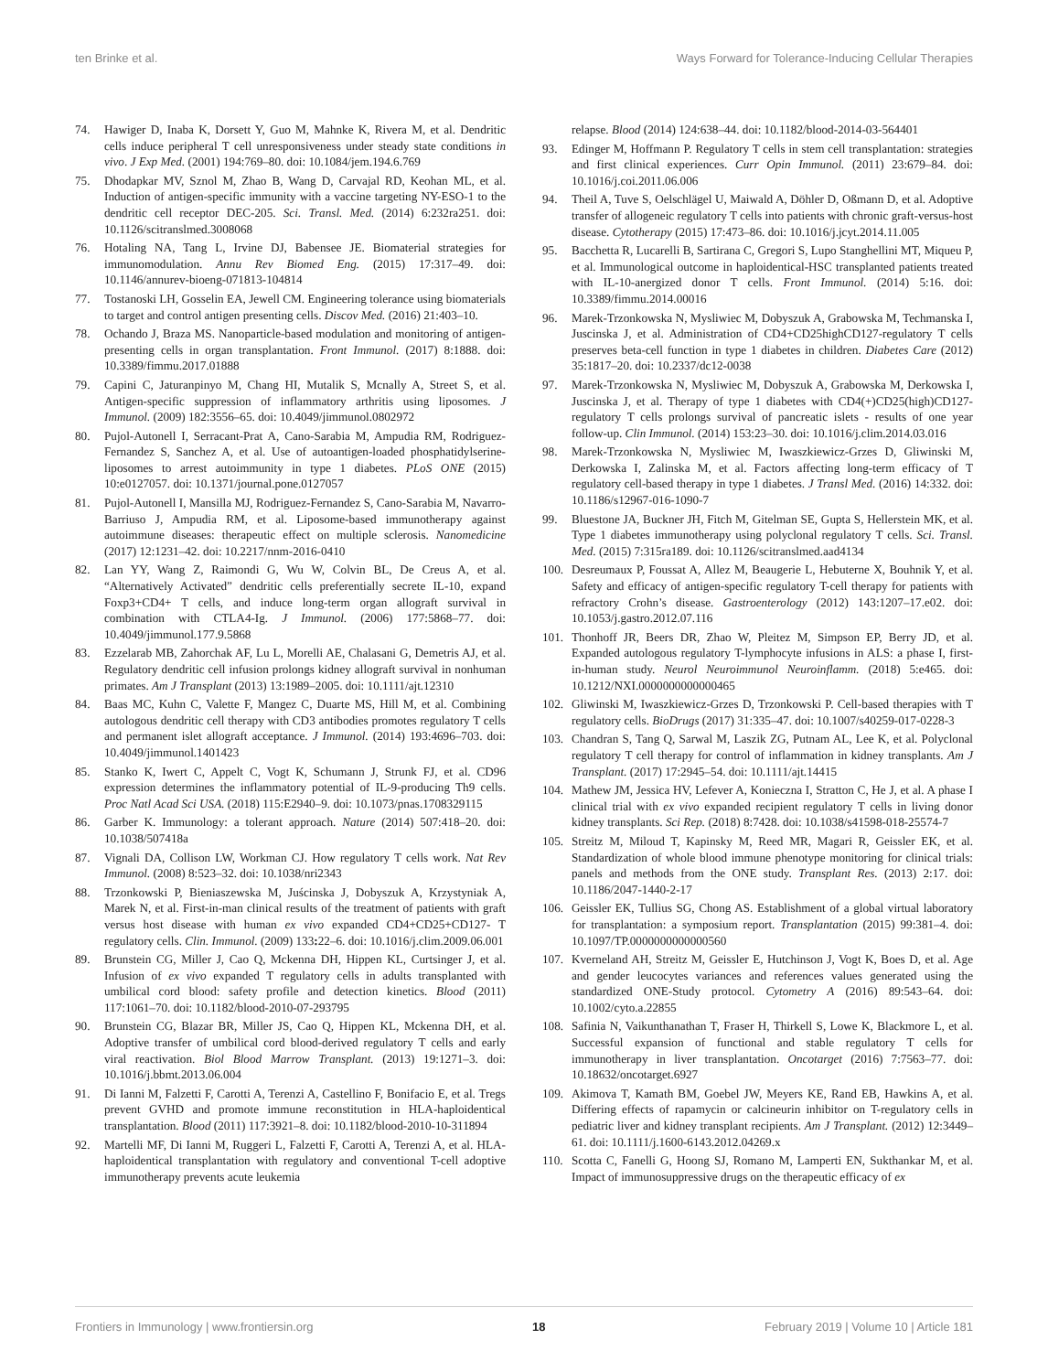ten Brinke et al. Ways Forward for Tolerance-Inducing Cellular Therapies
74. Hawiger D, Inaba K, Dorsett Y, Guo M, Mahnke K, Rivera M, et al. Dendritic cells induce peripheral T cell unresponsiveness under steady state conditions in vivo. J Exp Med. (2001) 194:769–80. doi: 10.1084/jem.194.6.769
75. Dhodapkar MV, Sznol M, Zhao B, Wang D, Carvajal RD, Keohan ML, et al. Induction of antigen-specific immunity with a vaccine targeting NY-ESO-1 to the dendritic cell receptor DEC-205. Sci. Transl. Med. (2014) 6:232ra251. doi: 10.1126/scitranslmed.3008068
76. Hotaling NA, Tang L, Irvine DJ, Babensee JE. Biomaterial strategies for immunomodulation. Annu Rev Biomed Eng. (2015) 17:317–49. doi: 10.1146/annurev-bioeng-071813-104814
77. Tostanoski LH, Gosselin EA, Jewell CM. Engineering tolerance using biomaterials to target and control antigen presenting cells. Discov Med. (2016) 21:403–10.
78. Ochando J, Braza MS. Nanoparticle-based modulation and monitoring of antigen-presenting cells in organ transplantation. Front Immunol. (2017) 8:1888. doi: 10.3389/fimmu.2017.01888
79. Capini C, Jaturanpinyo M, Chang HI, Mutalik S, Mcnally A, Street S, et al. Antigen-specific suppression of inflammatory arthritis using liposomes. J Immunol. (2009) 182:3556–65. doi: 10.4049/jimmunol.0802972
80. Pujol-Autonell I, Serracant-Prat A, Cano-Sarabia M, Ampudia RM, Rodriguez-Fernandez S, Sanchez A, et al. Use of autoantigen-loaded phosphatidylserine-liposomes to arrest autoimmunity in type 1 diabetes. PLoS ONE (2015) 10:e0127057. doi: 10.1371/journal.pone.0127057
81. Pujol-Autonell I, Mansilla MJ, Rodriguez-Fernandez S, Cano-Sarabia M, Navarro-Barriuso J, Ampudia RM, et al. Liposome-based immunotherapy against autoimmune diseases: therapeutic effect on multiple sclerosis. Nanomedicine (2017) 12:1231–42. doi: 10.2217/nnm-2016-0410
82. Lan YY, Wang Z, Raimondi G, Wu W, Colvin BL, De Creus A, et al. “Alternatively Activated” dendritic cells preferentially secrete IL-10, expand Foxp3+CD4+ T cells, and induce long-term organ allograft survival in combination with CTLA4-Ig. J Immunol. (2006) 177:5868–77. doi: 10.4049/jimmunol.177.9.5868
83. Ezzelarab MB, Zahorchak AF, Lu L, Morelli AE, Chalasani G, Demetris AJ, et al. Regulatory dendritic cell infusion prolongs kidney allograft survival in nonhuman primates. Am J Transplant (2013) 13:1989–2005. doi: 10.1111/ajt.12310
84. Baas MC, Kuhn C, Valette F, Mangez C, Duarte MS, Hill M, et al. Combining autologous dendritic cell therapy with CD3 antibodies promotes regulatory T cells and permanent islet allograft acceptance. J Immunol. (2014) 193:4696–703. doi: 10.4049/jimmunol.1401423
85. Stanko K, Iwert C, Appelt C, Vogt K, Schumann J, Strunk FJ, et al. CD96 expression determines the inflammatory potential of IL-9-producing Th9 cells. Proc Natl Acad Sci USA. (2018) 115:E2940–9. doi: 10.1073/pnas.1708329115
86. Garber K. Immunology: a tolerant approach. Nature (2014) 507:418–20. doi: 10.1038/507418a
87. Vignali DA, Collison LW, Workman CJ. How regulatory T cells work. Nat Rev Immunol. (2008) 8:523–32. doi: 10.1038/nri2343
88. Trzonkowski P, Bieniaszewska M, Juścinska J, Dobyszuk A, Krzystyniak A, Marek N, et al. First-in-man clinical results of the treatment of patients with graft versus host disease with human ex vivo expanded CD4+CD25+CD127- T regulatory cells. Clin. Immunol. (2009) 133: 22–6. doi: 10.1016/j.clim.2009.06.001
89. Brunstein CG, Miller J, Cao Q, Mckenna DH, Hippen KL, Curtsinger J, et al. Infusion of ex vivo expanded T regulatory cells in adults transplanted with umbilical cord blood: safety profile and detection kinetics. Blood (2011) 117:1061–70. doi: 10.1182/blood-2010-07-293795
90. Brunstein CG, Blazar BR, Miller JS, Cao Q, Hippen KL, Mckenna DH, et al. Adoptive transfer of umbilical cord blood-derived regulatory T cells and early viral reactivation. Biol Blood Marrow Transplant. (2013) 19:1271–3. doi: 10.1016/j.bbmt.2013.06.004
91. Di Ianni M, Falzetti F, Carotti A, Terenzi A, Castellino F, Bonifacio E, et al. Tregs prevent GVHD and promote immune reconstitution in HLA-haploidentical transplantation. Blood (2011) 117:3921–8. doi: 10.1182/blood-2010-10-311894
92. Martelli MF, Di Ianni M, Ruggeri L, Falzetti F, Carotti A, Terenzi A, et al. HLA-haploidentical transplantation with regulatory and conventional T-cell adoptive immunotherapy prevents acute leukemia
relapse. Blood (2014) 124:638–44. doi: 10.1182/blood-2014-03-564401
93. Edinger M, Hoffmann P. Regulatory T cells in stem cell transplantation: strategies and first clinical experiences. Curr Opin Immunol. (2011) 23:679–84. doi: 10.1016/j.coi.2011.06.006
94. Theil A, Tuve S, Oelschlägel U, Maiwald A, Döhler D, Oßmann D, et al. Adoptive transfer of allogeneic regulatory T cells into patients with chronic graft-versus-host disease. Cytotherapy (2015) 17:473–86. doi: 10.1016/j.jcyt.2014.11.005
95. Bacchetta R, Lucarelli B, Sartirana C, Gregori S, Lupo Stanghellini MT, Miqueu P, et al. Immunological outcome in haploidentical-HSC transplanted patients treated with IL-10-anergized donor T cells. Front Immunol. (2014) 5:16. doi: 10.3389/fimmu.2014.00016
96. Marek-Trzonkowska N, Mysliwiec M, Dobyszuk A, Grabowska M, Techmanska I, Juscinska J, et al. Administration of CD4+CD25highCD127-regulatory T cells preserves beta-cell function in type 1 diabetes in children. Diabetes Care (2012) 35:1817–20. doi: 10.2337/dc12-0038
97. Marek-Trzonkowska N, Mysliwiec M, Dobyszuk A, Grabowska M, Derkowska I, Juscinska J, et al. Therapy of type 1 diabetes with CD4(+)CD25(high)CD127-regulatory T cells prolongs survival of pancreatic islets - results of one year follow-up. Clin Immunol. (2014) 153:23–30. doi: 10.1016/j.clim.2014.03.016
98. Marek-Trzonkowska N, Mysliwiec M, Iwaszkiewicz-Grzes D, Gliwinski M, Derkowska I, Zalinska M, et al. Factors affecting long-term efficacy of T regulatory cell-based therapy in type 1 diabetes. J Transl Med. (2016) 14:332. doi: 10.1186/s12967-016-1090-7
99. Bluestone JA, Buckner JH, Fitch M, Gitelman SE, Gupta S, Hellerstein MK, et al. Type 1 diabetes immunotherapy using polyclonal regulatory T cells. Sci. Transl. Med. (2015) 7:315ra189. doi: 10.1126/scitranslmed.aad4134
100. Desreumaux P, Foussat A, Allez M, Beaugerie L, Hebuterne X, Bouhnik Y, et al. Safety and efficacy of antigen-specific regulatory T-cell therapy for patients with refractory Crohn’s disease. Gastroenterology (2012) 143:1207–17.e02. doi: 10.1053/j.gastro.2012.07.116
101. Thonhoff JR, Beers DR, Zhao W, Pleitez M, Simpson EP, Berry JD, et al. Expanded autologous regulatory T-lymphocyte infusions in ALS: a phase I, first-in-human study. Neurol Neuroimmunol Neuroinflamm. (2018) 5:e465. doi: 10.1212/NXI.0000000000000465
102. Gliwinski M, Iwaszkiewicz-Grzes D, Trzonkowski P. Cell-based therapies with T regulatory cells. BioDrugs (2017) 31:335–47. doi: 10.1007/s40259-017-0228-3
103. Chandran S, Tang Q, Sarwal M, Laszik ZG, Putnam AL, Lee K, et al. Polyclonal regulatory T cell therapy for control of inflammation in kidney transplants. Am J Transplant. (2017) 17:2945–54. doi: 10.1111/ajt.14415
104. Mathew JM, Jessica HV, Lefever A, Konieczna I, Stratton C, He J, et al. A phase I clinical trial with ex vivo expanded recipient regulatory T cells in living donor kidney transplants. Sci Rep. (2018) 8:7428. doi: 10.1038/s41598-018-25574-7
105. Streitz M, Miloud T, Kapinsky M, Reed MR, Magari R, Geissler EK, et al. Standardization of whole blood immune phenotype monitoring for clinical trials: panels and methods from the ONE study. Transplant Res. (2013) 2:17. doi: 10.1186/2047-1440-2-17
106. Geissler EK, Tullius SG, Chong AS. Establishment of a global virtual laboratory for transplantation: a symposium report. Transplantation (2015) 99:381–4. doi: 10.1097/TP.0000000000000560
107. Kverneland AH, Streitz M, Geissler E, Hutchinson J, Vogt K, Boes D, et al. Age and gender leucocytes variances and references values generated using the standardized ONE-Study protocol. Cytometry A (2016) 89:543–64. doi: 10.1002/cyto.a.22855
108. Safinia N, Vaikunthanathan T, Fraser H, Thirkell S, Lowe K, Blackmore L, et al. Successful expansion of functional and stable regulatory T cells for immunotherapy in liver transplantation. Oncotarget (2016) 7:7563–77. doi: 10.18632/oncotarget.6927
109. Akimova T, Kamath BM, Goebel JW, Meyers KE, Rand EB, Hawkins A, et al. Differing effects of rapamycin or calcineurin inhibitor on T-regulatory cells in pediatric liver and kidney transplant recipients. Am J Transplant. (2012) 12:3449–61. doi: 10.1111/j.1600-6143.2012.04269.x
110. Scotta C, Fanelli G, Hoong SJ, Romano M, Lamperti EN, Sukthankar M, et al. Impact of immunosuppressive drugs on the therapeutic efficacy of ex
Frontiers in Immunology | www.frontiersin.org 18 February 2019 | Volume 10 | Article 181